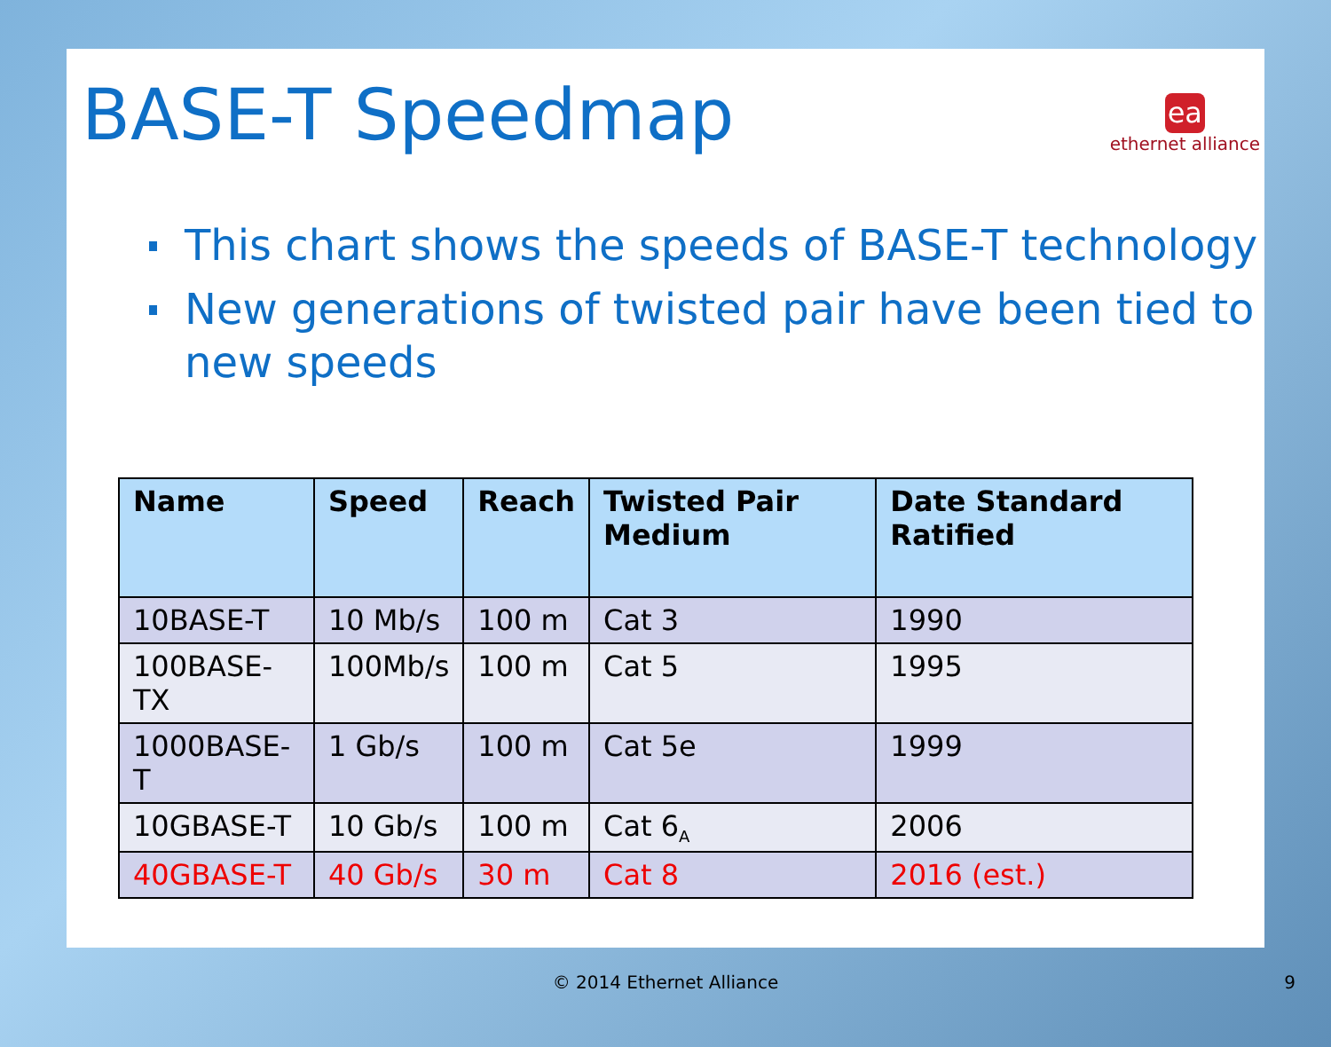BASE-T Speedmap
ea
ethernet alliance
This chart shows the speeds of BASE-T technology
New generations of twisted pair have been tied to new speeds
| Name | Speed | Reach | Twisted Pair Medium | Date Standard Ratified |
| --- | --- | --- | --- | --- |
| 10BASE-T | 10 Mb/s | 100 m | Cat 3 | 1990 |
| 100BASE-TX | 100Mb/s | 100 m | Cat 5 | 1995 |
| 1000BASE-T | 1 Gb/s | 100 m | Cat 5e | 1999 |
| 10GBASE-T | 10 Gb/s | 100 m | Cat 6<sub>A</sub> | 2006 |
| 40GBASE-T | 40 Gb/s | 30 m | Cat 8 | 2016 (est.) |
© 2014 Ethernet Alliance 9